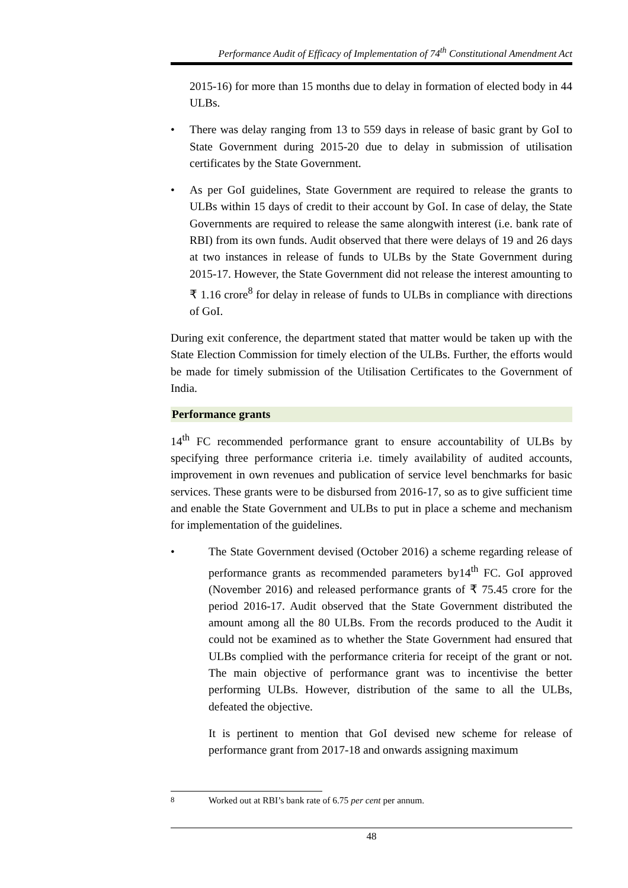Performance Audit of Efficacy of Implementation of 74<sup>th</sup> Constitutional Amendment Act
2015-16) for more than 15 months due to delay in formation of elected body in 44 ULBs.
• There was delay ranging from 13 to 559 days in release of basic grant by GoI to State Government during 2015-20 due to delay in submission of utilisation certificates by the State Government.
• As per GoI guidelines, State Government are required to release the grants to ULBs within 15 days of credit to their account by GoI. In case of delay, the State Governments are required to release the same alongwith interest (i.e. bank rate of RBI) from its own funds. Audit observed that there were delays of 19 and 26 days at two instances in release of funds to ULBs by the State Government during 2015-17. However, the State Government did not release the interest amounting to ₹ 1.16 crore<sup>8</sup> for delay in release of funds to ULBs in compliance with directions of GoI.
During exit conference, the department stated that matter would be taken up with the State Election Commission for timely election of the ULBs. Further, the efforts would be made for timely submission of the Utilisation Certificates to the Government of India.
Performance grants
14<sup>th</sup> FC recommended performance grant to ensure accountability of ULBs by specifying three performance criteria i.e. timely availability of audited accounts, improvement in own revenues and publication of service level benchmarks for basic services. These grants were to be disbursed from 2016-17, so as to give sufficient time and enable the State Government and ULBs to put in place a scheme and mechanism for implementation of the guidelines.
• The State Government devised (October 2016) a scheme regarding release of performance grants as recommended parameters by14<sup>th</sup> FC. GoI approved (November 2016) and released performance grants of ₹ 75.45 crore for the period 2016-17. Audit observed that the State Government distributed the amount among all the 80 ULBs. From the records produced to the Audit it could not be examined as to whether the State Government had ensured that ULBs complied with the performance criteria for receipt of the grant or not. The main objective of performance grant was to incentivise the better performing ULBs. However, distribution of the same to all the ULBs, defeated the objective.
It is pertinent to mention that GoI devised new scheme for release of performance grant from 2017-18 and onwards assigning maximum
<sup>8</sup> Worked out at RBI’s bank rate of 6.75 per cent per annum.
48